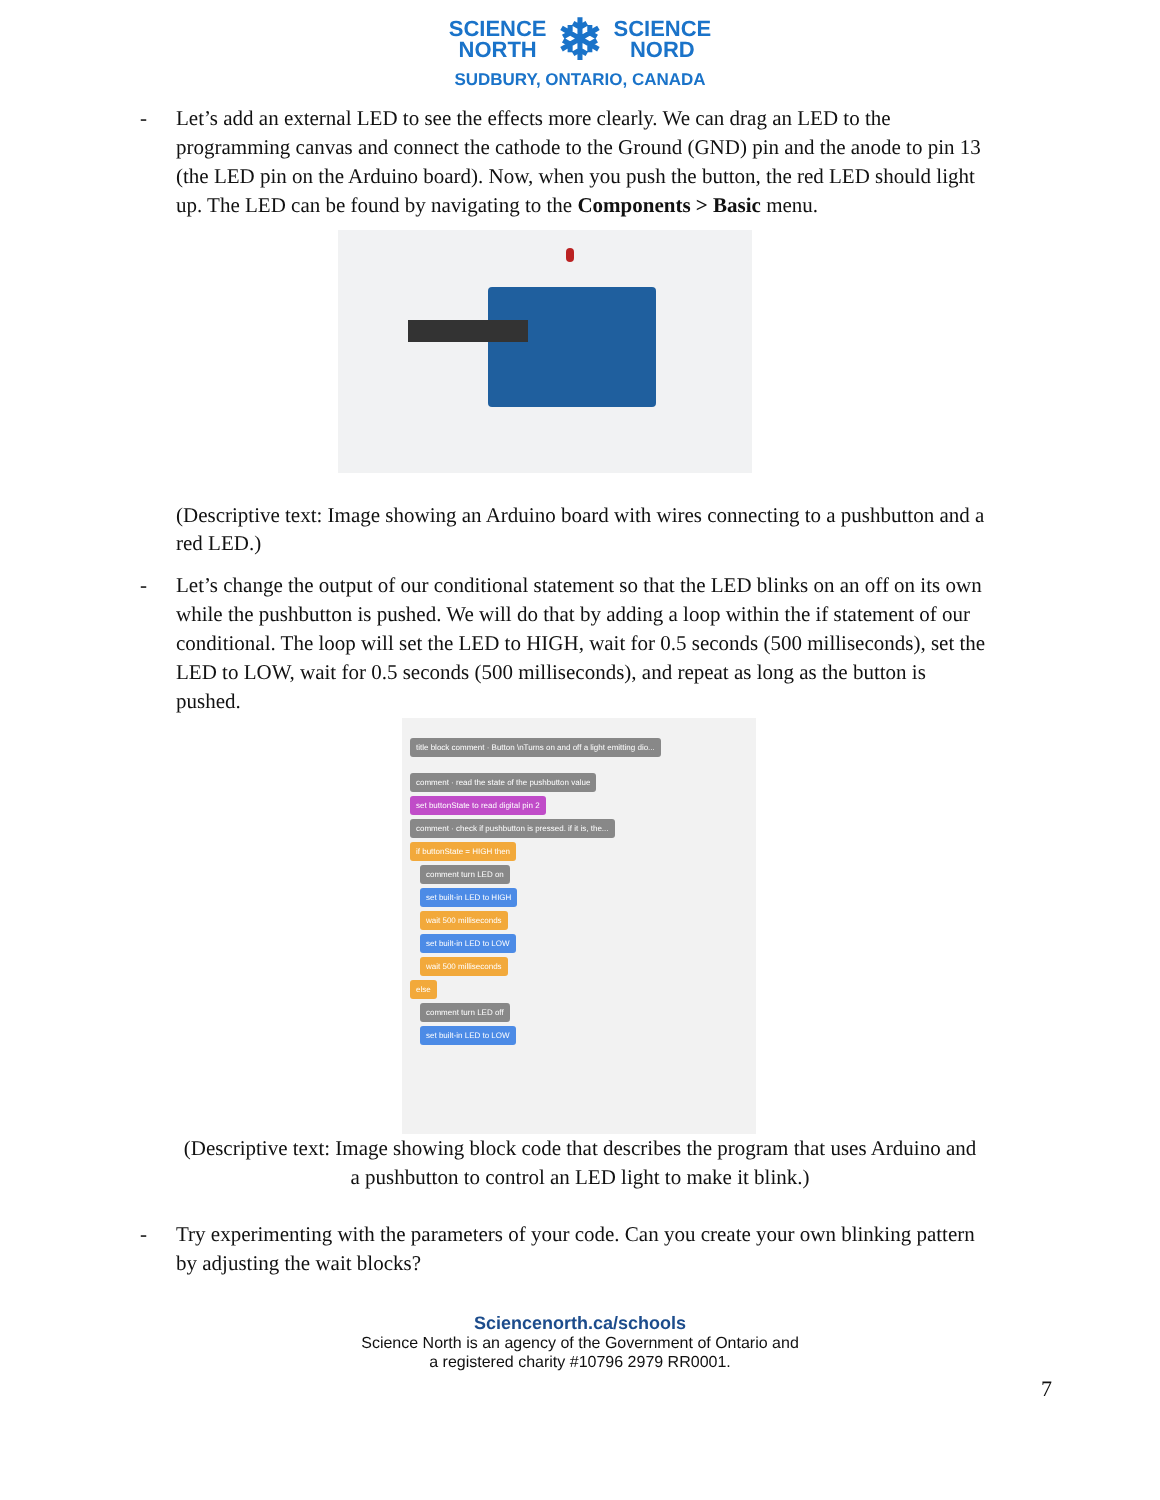SCIENCE
NORTH
❄
SCIENCE
NORD
SUDBURY, ONTARIO, CANADA
- Let’s add an external LED to see the effects more clearly. We can drag an LED to the programming canvas and connect the cathode to the Ground (GND) pin and the anode to pin 13 (the LED pin on the Arduino board). Now, when you push the button, the red LED should light up. The LED can be found by navigating to the Components > Basic menu.
(Descriptive text: Image showing an Arduino board with wires connecting to a pushbutton and a red LED.)
- Let’s change the output of our conditional statement so that the LED blinks on an off on its own while the pushbutton is pushed. We will do that by adding a loop within the if statement of our conditional. The loop will set the LED to HIGH, wait for 0.5 seconds (500 milliseconds), set the LED to LOW, wait for 0.5 seconds (500 milliseconds), and repeat as long as the button is pushed.
title block comment · Button \nTurns on and off a light emitting dio...
comment · read the state of the pushbutton value
set buttonState to read digital pin 2
comment · check if pushbutton is pressed. if it is, the...
if buttonState = HIGH then
comment turn LED on
set built-in LED to HIGH
wait 500 milliseconds
set built-in LED to LOW
wait 500 milliseconds
else
comment turn LED off
set built-in LED to LOW
(Descriptive text: Image showing block code that describes the program that uses Arduino and a pushbutton to control an LED light to make it blink.)
- Try experimenting with the parameters of your code. Can you create your own blinking pattern by adjusting the wait blocks?
Sciencenorth.ca/schools
Science North is an agency of the Government of Ontario and
a registered charity #10796 2979 RR0001.
7